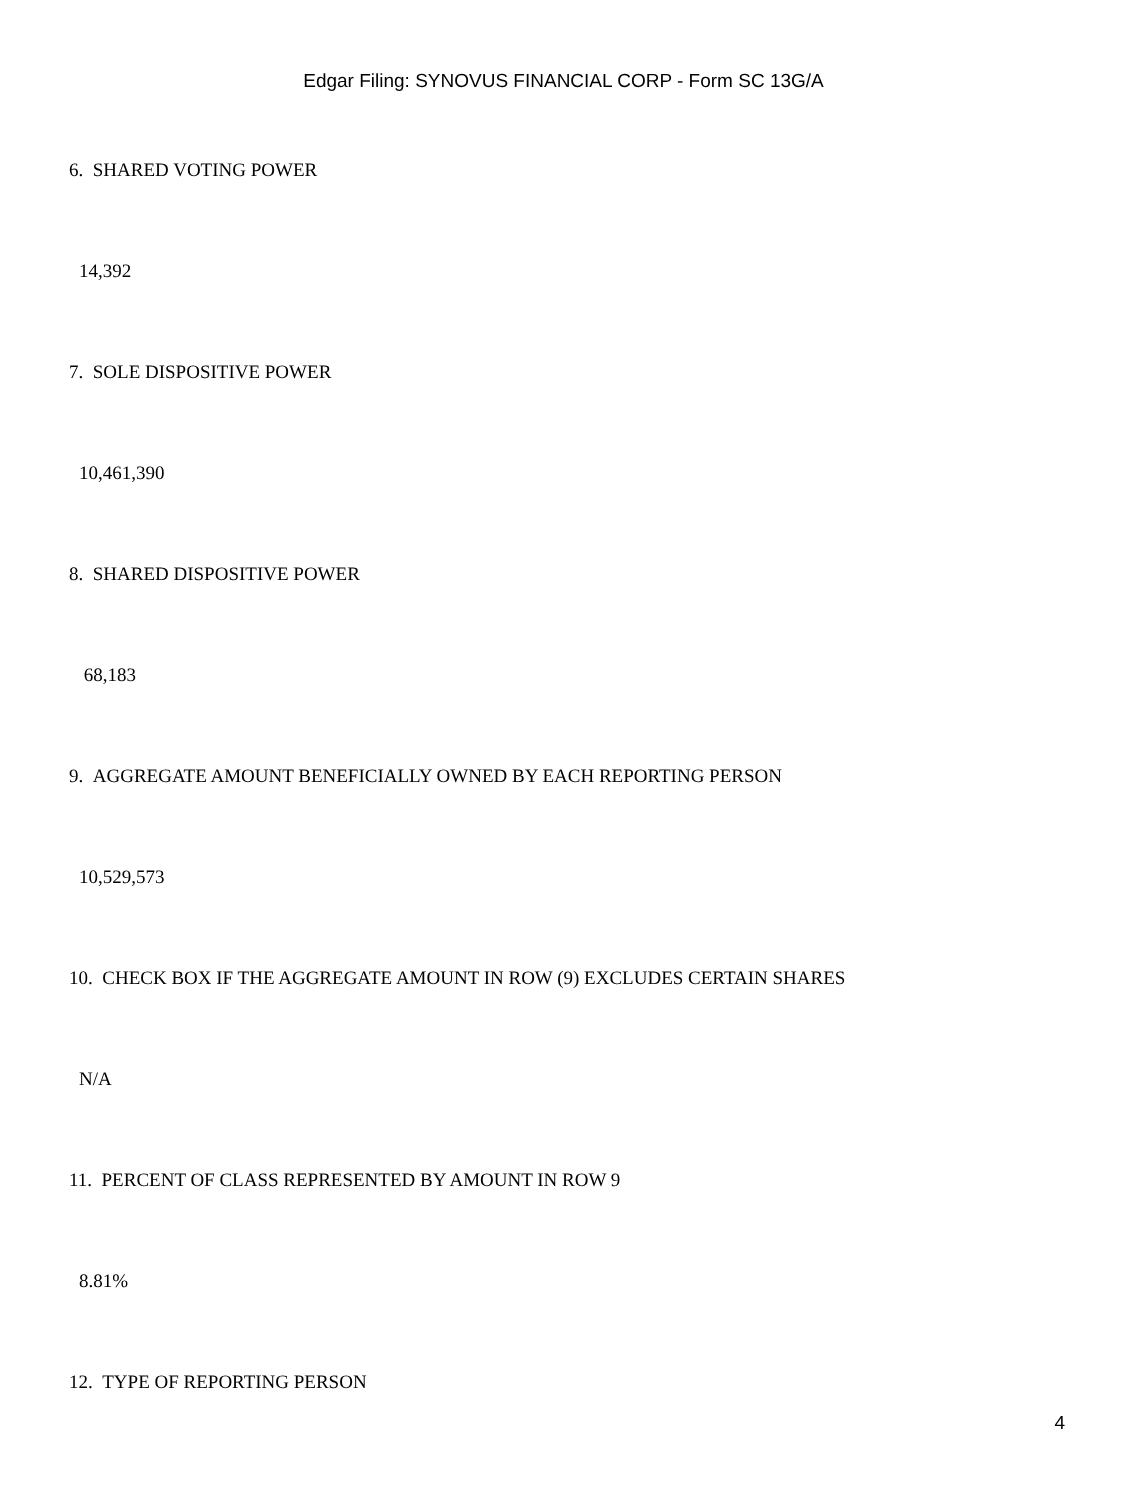Edgar Filing: SYNOVUS FINANCIAL CORP - Form SC 13G/A
6. SHARED VOTING POWER
14,392
7. SOLE DISPOSITIVE POWER
10,461,390
8. SHARED DISPOSITIVE POWER
68,183
9. AGGREGATE AMOUNT BENEFICIALLY OWNED BY EACH REPORTING PERSON
10,529,573
10. CHECK BOX IF THE AGGREGATE AMOUNT IN ROW (9) EXCLUDES CERTAIN SHARES
N/A
11. PERCENT OF CLASS REPRESENTED BY AMOUNT IN ROW 9
8.81%
12. TYPE OF REPORTING PERSON
4